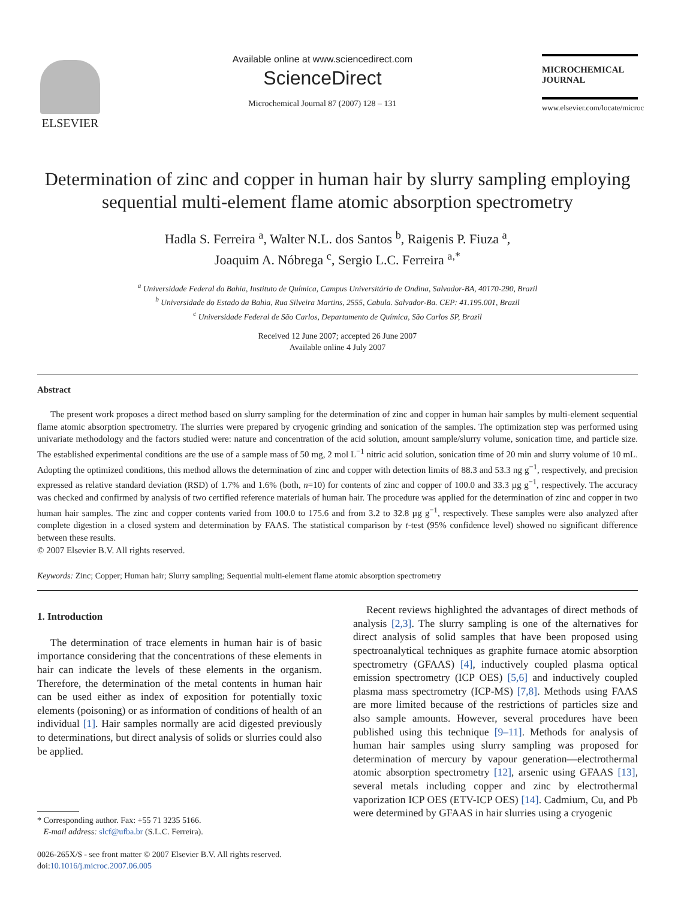ELSEVIER
Available online at www.sciencedirect.com
ScienceDirect
Microchemical Journal 87 (2007) 128 – 131
MICROCHEMICAL
JOURNAL
www.elsevier.com/locate/microc
Determination of zinc and copper in human hair by slurry sampling employing sequential multi-element flame atomic absorption spectrometry
Hadla S. Ferreira <sup>a</sup>, Walter N.L. dos Santos <sup>b</sup>, Raigenis P. Fiuza <sup>a</sup>,
Joaquim A. Nóbrega <sup>c</sup>, Sergio L.C. Ferreira <sup>a,*</sup>
<sup>a</sup> Universidade Federal da Bahia, Instituto de Química, Campus Universitário de Ondina, Salvador-BA, 40170-290, Brazil
<sup>b</sup> Universidade do Estado da Bahia, Rua Silveira Martins, 2555, Cabula. Salvador-Ba. CEP: 41.195.001, Brazil
<sup>c</sup> Universidade Federal de São Carlos, Departamento de Química, São Carlos SP, Brazil
Received 12 June 2007; accepted 26 June 2007
Available online 4 July 2007
Abstract
The present work proposes a direct method based on slurry sampling for the determination of zinc and copper in human hair samples by multi-element sequential flame atomic absorption spectrometry. The slurries were prepared by cryogenic grinding and sonication of the samples. The optimization step was performed using univariate methodology and the factors studied were: nature and concentration of the acid solution, amount sample/slurry volume, sonication time, and particle size. The established experimental conditions are the use of a sample mass of 50 mg, 2 mol L<sup>−1</sup> nitric acid solution, sonication time of 20 min and slurry volume of 10 mL. Adopting the optimized conditions, this method allows the determination of zinc and copper with detection limits of 88.3 and 53.3 ng g<sup>−1</sup>, respectively, and precision expressed as relative standard deviation (RSD) of 1.7% and 1.6% (both, n=10) for contents of zinc and copper of 100.0 and 33.3 µg g<sup>−1</sup>, respectively. The accuracy was checked and confirmed by analysis of two certified reference materials of human hair. The procedure was applied for the determination of zinc and copper in two human hair samples. The zinc and copper contents varied from 100.0 to 175.6 and from 3.2 to 32.8 µg g<sup>−1</sup>, respectively. These samples were also analyzed after complete digestion in a closed system and determination by FAAS. The statistical comparison by t-test (95% confidence level) showed no significant difference between these results.
© 2007 Elsevier B.V. All rights reserved.
Keywords: Zinc; Copper; Human hair; Slurry sampling; Sequential multi-element flame atomic absorption spectrometry
1. Introduction
The determination of trace elements in human hair is of basic importance considering that the concentrations of these elements in hair can indicate the levels of these elements in the organism. Therefore, the determination of the metal contents in human hair can be used either as index of exposition for potentially toxic elements (poisoning) or as information of conditions of health of an individual [1]. Hair samples normally are acid digested previously to determinations, but direct analysis of solids or slurries could also be applied.
* Corresponding author. Fax: +55 71 3235 5166.
E-mail address: slcf@ufba.br (S.L.C. Ferreira).
0026-265X/$ - see front matter © 2007 Elsevier B.V. All rights reserved.
doi:10.1016/j.microc.2007.06.005
Recent reviews highlighted the advantages of direct methods of analysis [2,3]. The slurry sampling is one of the alternatives for direct analysis of solid samples that have been proposed using spectroanalytical techniques as graphite furnace atomic absorption spectrometry (GFAAS) [4], inductively coupled plasma optical emission spectrometry (ICP OES) [5,6] and inductively coupled plasma mass spectrometry (ICP-MS) [7,8]. Methods using FAAS are more limited because of the restrictions of particles size and also sample amounts. However, several procedures have been published using this technique [9–11]. Methods for analysis of human hair samples using slurry sampling was proposed for determination of mercury by vapour generation—electrothermal atomic absorption spectrometry [12], arsenic using GFAAS [13], several metals including copper and zinc by electrothermal vaporization ICP OES (ETV-ICP OES) [14]. Cadmium, Cu, and Pb were determined by GFAAS in hair slurries using a cryogenic